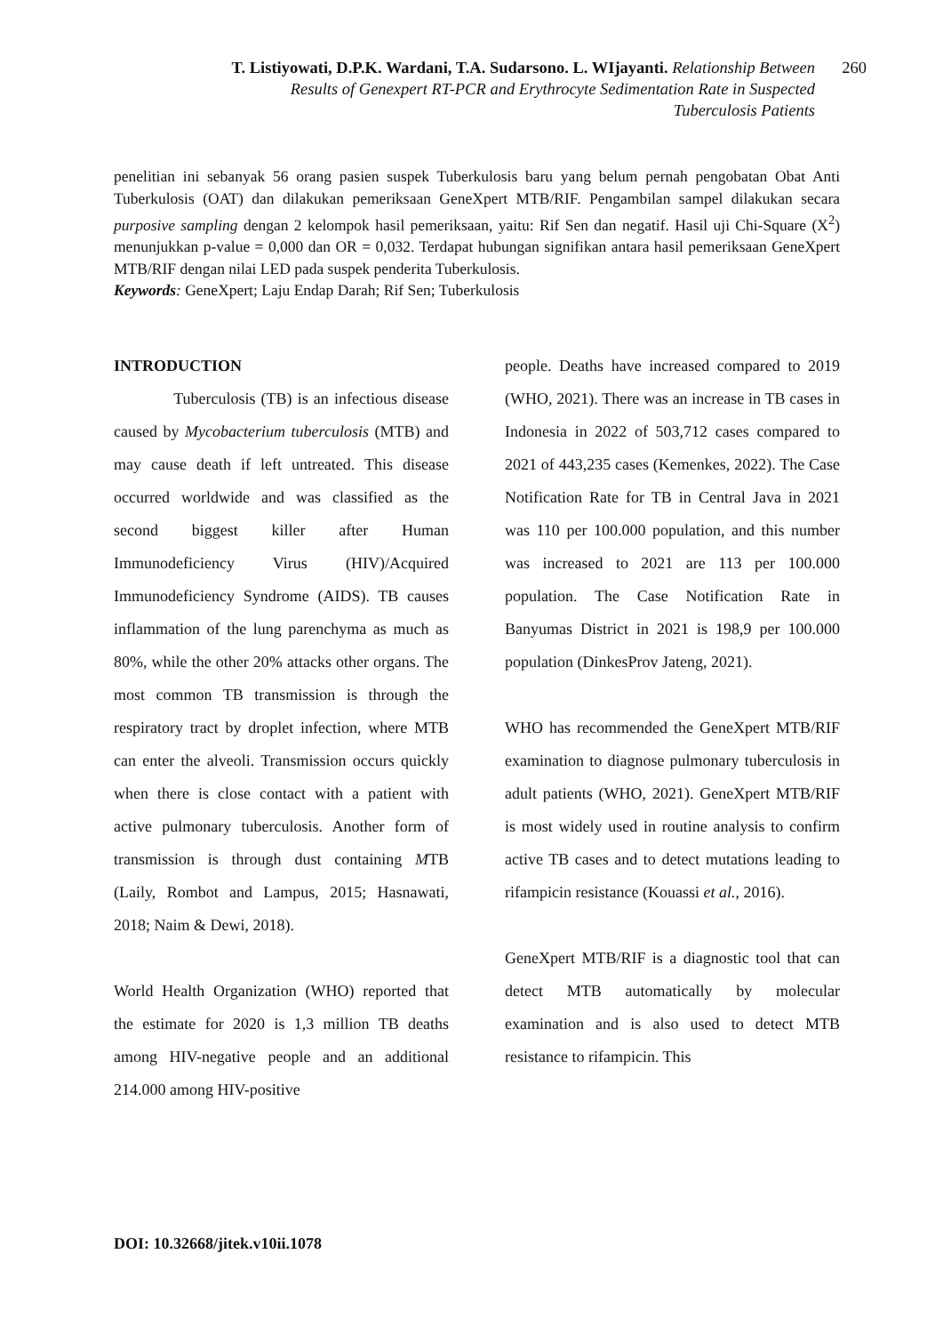T. Listiyowati, D.P.K. Wardani, T.A. Sudarsono. L. WIjayanti. Relationship Between 260
Results of Genexpert RT-PCR and Erythrocyte Sedimentation Rate in Suspected
Tuberculosis Patients
penelitian ini sebanyak 56 orang pasien suspek Tuberkulosis baru yang belum pernah pengobatan Obat Anti Tuberkulosis (OAT) dan dilakukan pemeriksaan GeneXpert MTB/RIF. Pengambilan sampel dilakukan secara purposive sampling dengan 2 kelompok hasil pemeriksaan, yaitu: Rif Sen dan negatif. Hasil uji Chi-Square (X<sup>2</sup>) menunjukkan p-value = 0,000 dan OR = 0,032. Terdapat hubungan signifikan antara hasil pemeriksaan GeneXpert MTB/RIF dengan nilai LED pada suspek penderita Tuberkulosis.
Keywords: GeneXpert; Laju Endap Darah; Rif Sen; Tuberkulosis
INTRODUCTION
Tuberculosis (TB) is an infectious disease caused by Mycobacterium tuberculosis (MTB) and may cause death if left untreated. This disease occurred worldwide and was classified as the second biggest killer after Human Immunodeficiency Virus (HIV)/Acquired Immunodeficiency Syndrome (AIDS). TB causes inflammation of the lung parenchyma as much as 80%, while the other 20% attacks other organs. The most common TB transmission is through the respiratory tract by droplet infection, where MTB can enter the alveoli. Transmission occurs quickly when there is close contact with a patient with active pulmonary tuberculosis. Another form of transmission is through dust containing MTB (Laily, Rombot and Lampus, 2015; Hasnawati, 2018; Naim & Dewi, 2018).
World Health Organization (WHO) reported that the estimate for 2020 is 1,3 million TB deaths among HIV-negative people and an additional 214.000 among HIV-positive
people. Deaths have increased compared to 2019 (WHO, 2021). There was an increase in TB cases in Indonesia in 2022 of 503,712 cases compared to 2021 of 443,235 cases (Kemenkes, 2022). The Case Notification Rate for TB in Central Java in 2021 was 110 per 100.000 population, and this number was increased to 2021 are 113 per 100.000 population. The Case Notification Rate in Banyumas District in 2021 is 198,9 per 100.000 population (DinkesProv Jateng, 2021).
WHO has recommended the GeneXpert MTB/RIF examination to diagnose pulmonary tuberculosis in adult patients (WHO, 2021). GeneXpert MTB/RIF is most widely used in routine analysis to confirm active TB cases and to detect mutations leading to rifampicin resistance (Kouassi et al., 2016).
GeneXpert MTB/RIF is a diagnostic tool that can detect MTB automatically by molecular examination and is also used to detect MTB resistance to rifampicin. This
DOI: 10.32668/jitek.v10ii.1078